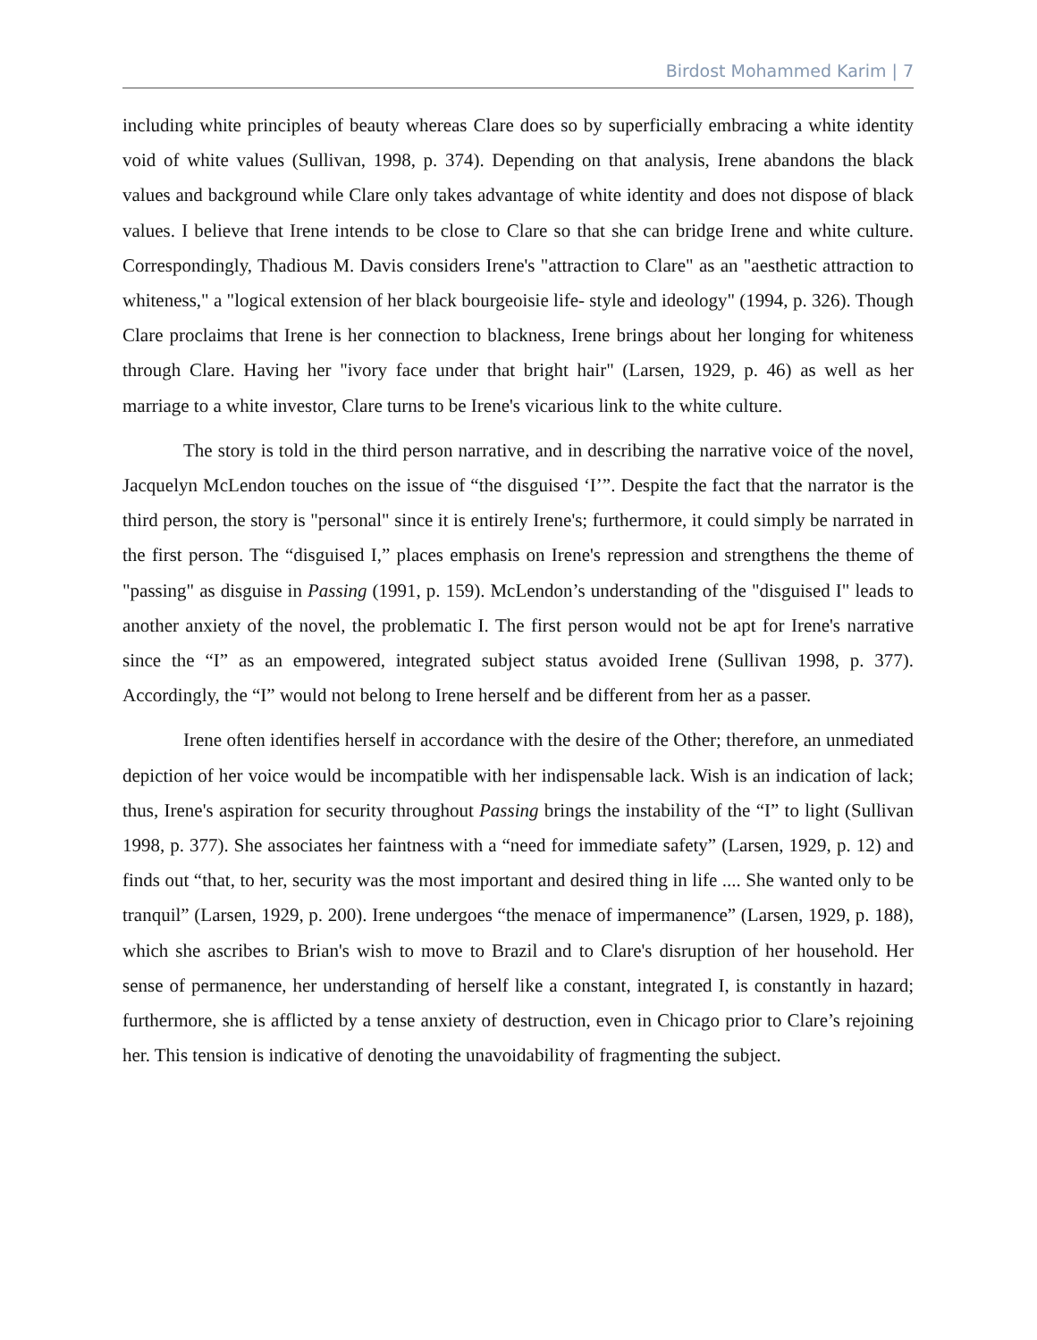Birdost Mohammed Karim | 7
including white principles of beauty whereas Clare does so by superficially embracing a white identity void of white values (Sullivan, 1998, p. 374). Depending on that analysis, Irene abandons the black values and background while Clare only takes advantage of white identity and does not dispose of black values. I believe that Irene intends to be close to Clare so that she can bridge Irene and white culture. Correspondingly, Thadious M. Davis considers Irene's "attraction to Clare" as an "aesthetic attraction to whiteness," a "logical extension of her black bourgeoisie life- style and ideology" (1994, p. 326). Though Clare proclaims that Irene is her connection to blackness, Irene brings about her longing for whiteness through Clare. Having her "ivory face under that bright hair" (Larsen, 1929, p. 46) as well as her marriage to a white investor, Clare turns to be Irene's vicarious link to the white culture.
The story is told in the third person narrative, and in describing the narrative voice of the novel, Jacquelyn McLendon touches on the issue of “the disguised ‘I’”. Despite the fact that the narrator is the third person, the story is "personal" since it is entirely Irene's; furthermore, it could simply be narrated in the first person. The “disguised I,” places emphasis on Irene's repression and strengthens the theme of "passing" as disguise in Passing (1991, p. 159). McLendon’s understanding of the "disguised I" leads to another anxiety of the novel, the problematic I. The first person would not be apt for Irene's narrative since the “I” as an empowered, integrated subject status avoided Irene (Sullivan 1998, p. 377). Accordingly, the “I” would not belong to Irene herself and be different from her as a passer.
Irene often identifies herself in accordance with the desire of the Other; therefore, an unmediated depiction of her voice would be incompatible with her indispensable lack. Wish is an indication of lack; thus, Irene's aspiration for security throughout Passing brings the instability of the “I” to light (Sullivan 1998, p. 377). She associates her faintness with a “need for immediate safety” (Larsen, 1929, p. 12) and finds out “that, to her, security was the most important and desired thing in life .... She wanted only to be tranquil” (Larsen, 1929, p. 200). Irene undergoes “the menace of impermanence” (Larsen, 1929, p. 188), which she ascribes to Brian's wish to move to Brazil and to Clare's disruption of her household. Her sense of permanence, her understanding of herself like a constant, integrated I, is constantly in hazard; furthermore, she is afflicted by a tense anxiety of destruction, even in Chicago prior to Clare’s rejoining her. This tension is indicative of denoting the unavoidability of fragmenting the subject.